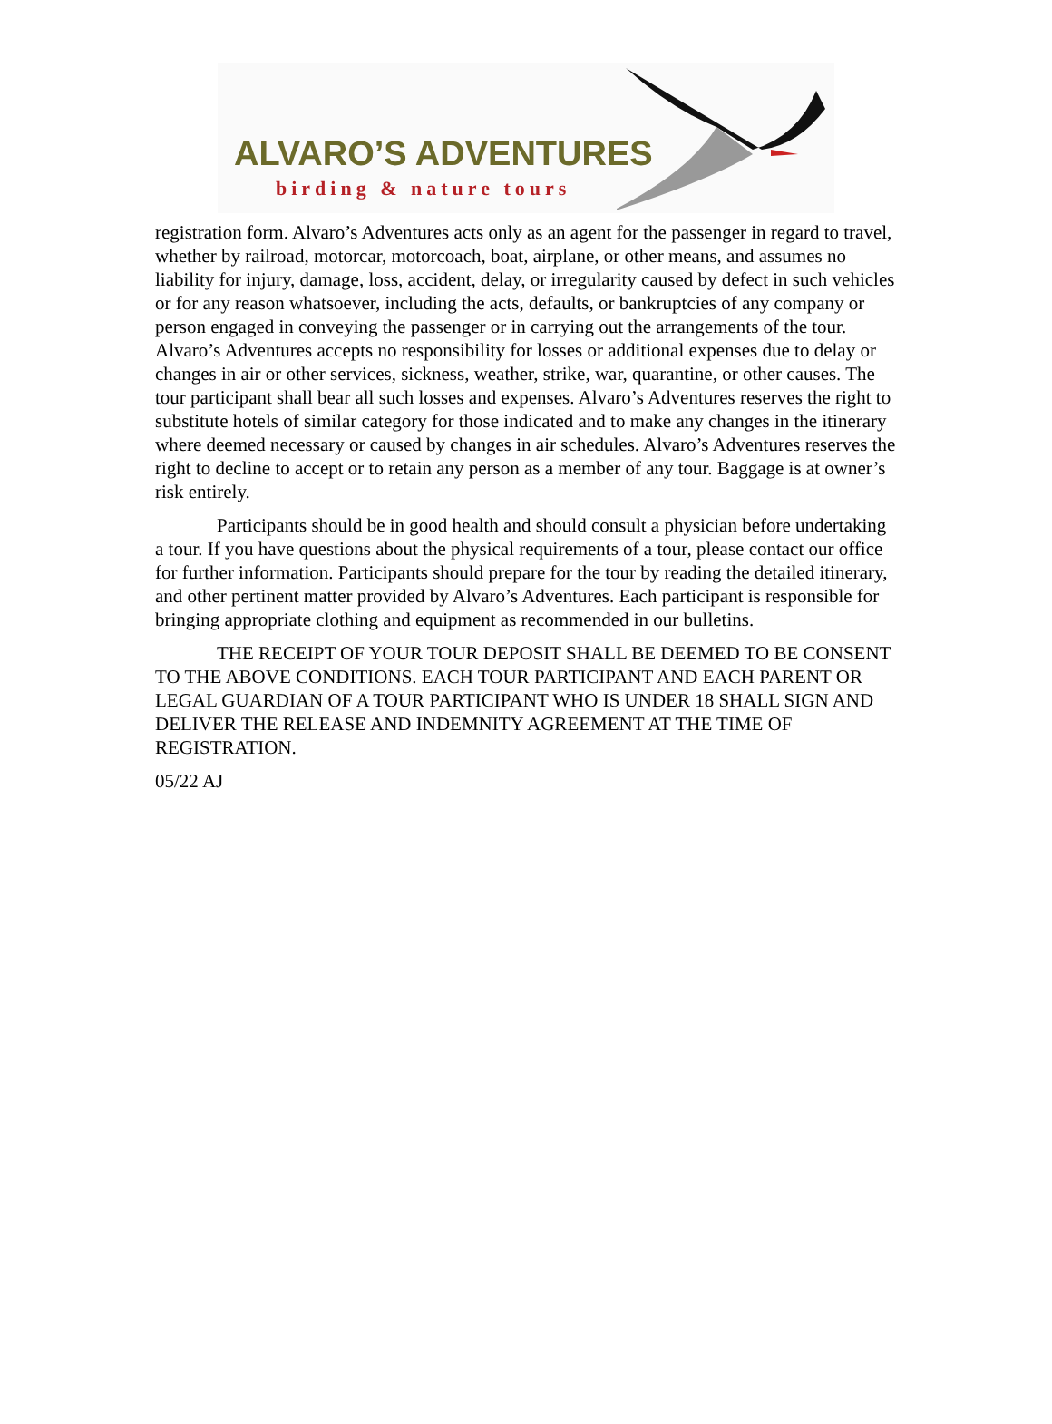ALVARO’S ADVENTURES
birding & nature tours
registration form. Alvaro’s Adventures acts only as an agent for the passenger in regard to travel, whether by railroad, motorcar, motorcoach, boat, airplane, or other means, and assumes no liability for injury, damage, loss, accident, delay, or irregularity caused by defect in such vehicles or for any reason whatsoever, including the acts, defaults, or bankruptcies of any company or person engaged in conveying the passenger or in carrying out the arrangements of the tour. Alvaro’s Adventures accepts no responsibility for losses or additional expenses due to delay or changes in air or other services, sickness, weather, strike, war, quarantine, or other causes. The tour participant shall bear all such losses and expenses. Alvaro’s Adventures reserves the right to substitute hotels of similar category for those indicated and to make any changes in the itinerary where deemed necessary or caused by changes in air schedules. Alvaro’s Adventures reserves the right to decline to accept or to retain any person as a member of any tour. Baggage is at owner’s risk entirely.
Participants should be in good health and should consult a physician before undertaking a tour. If you have questions about the physical requirements of a tour, please contact our office for further information. Participants should prepare for the tour by reading the detailed itinerary, and other pertinent matter provided by Alvaro’s Adventures. Each participant is responsible for bringing appropriate clothing and equipment as recommended in our bulletins.
THE RECEIPT OF YOUR TOUR DEPOSIT SHALL BE DEEMED TO BE CONSENT TO THE ABOVE CONDITIONS. EACH TOUR PARTICIPANT AND EACH PARENT OR LEGAL GUARDIAN OF A TOUR PARTICIPANT WHO IS UNDER 18 SHALL SIGN AND DELIVER THE RELEASE AND INDEMNITY AGREEMENT AT THE TIME OF REGISTRATION.
05/22 AJ